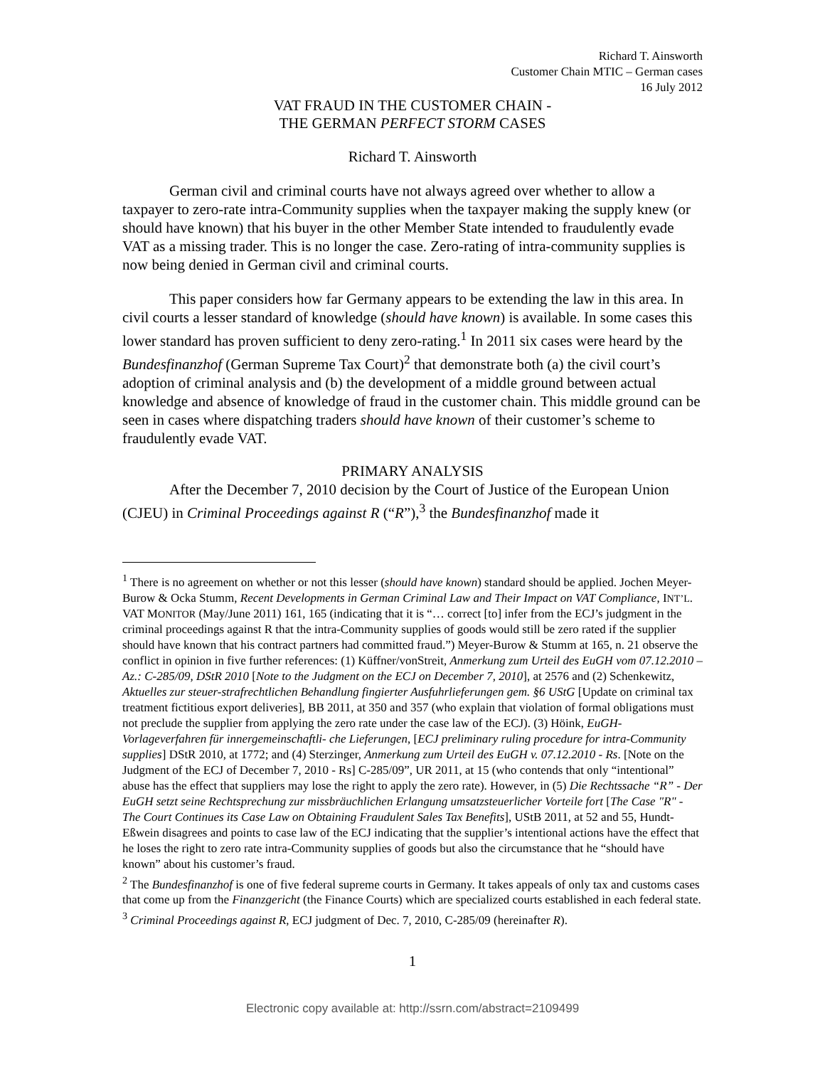Richard T. Ainsworth
Customer Chain MTIC – German cases
16 July 2012
VAT FRAUD IN THE CUSTOMER CHAIN -
THE GERMAN PERFECT STORM CASES
Richard T. Ainsworth
German civil and criminal courts have not always agreed over whether to allow a taxpayer to zero-rate intra-Community supplies when the taxpayer making the supply knew (or should have known) that his buyer in the other Member State intended to fraudulently evade VAT as a missing trader. This is no longer the case. Zero-rating of intra-community supplies is now being denied in German civil and criminal courts.
This paper considers how far Germany appears to be extending the law in this area. In civil courts a lesser standard of knowledge (should have known) is available. In some cases this lower standard has proven sufficient to deny zero-rating.<sup>1</sup> In 2011 six cases were heard by the Bundesfinanzhof (German Supreme Tax Court)<sup>2</sup> that demonstrate both (a) the civil court’s adoption of criminal analysis and (b) the development of a middle ground between actual knowledge and absence of knowledge of fraud in the customer chain. This middle ground can be seen in cases where dispatching traders should have known of their customer’s scheme to fraudulently evade VAT.
PRIMARY ANALYSIS
After the December 7, 2010 decision by the Court of Justice of the European Union (CJEU) in Criminal Proceedings against R (“R”),<sup>3</sup> the Bundesfinanzhof made it
<sup>1</sup> There is no agreement on whether or not this lesser (should have known) standard should be applied. Jochen Meyer-Burow & Ocka Stumm, Recent Developments in German Criminal Law and Their Impact on VAT Compliance, INT’L. VAT MONITOR (May/June 2011) 161, 165 (indicating that it is “… correct [to] infer from the ECJ’s judgment in the criminal proceedings against R that the intra-Community supplies of goods would still be zero rated if the supplier should have known that his contract partners had committed fraud.”) Meyer-Burow & Stumm at 165, n. 21 observe the conflict in opinion in five further references: (1) Küffner/vonStreit, Anmerkung zum Urteil des EuGH vom 07.12.2010 – Az.: C-285/09, DStR 2010 [Note to the Judgment on the ECJ on December 7, 2010], at 2576 and (2) Schenkewitz, Aktuelles zur steuer-strafrechtlichen Behandlung fingierter Ausfuhrlieferungen gem. §6 UStG [Update on criminal tax treatment fictitious export deliveries], BB 2011, at 350 and 357 (who explain that violation of formal obligations must not preclude the supplier from applying the zero rate under the case law of the ECJ). (3) Höink, EuGH-Vorlageverfahren für innergemeinschaftli- che Lieferungen, [ECJ preliminary ruling procedure for intra-Community supplies] DStR 2010, at 1772; and (4) Sterzinger, Anmerkung zum Urteil des EuGH v. 07.12.2010 - Rs. [Note on the Judgment of the ECJ of December 7, 2010 - Rs] C-285/09”, UR 2011, at 15 (who contends that only “intentional” abuse has the effect that suppliers may lose the right to apply the zero rate). However, in (5) Die Rechtssache “R” - Der EuGH setzt seine Rechtsprechung zur missbräuchlichen Erlangung umsatzsteuerlicher Vorteile fort [The Case "R" - The Court Continues its Case Law on Obtaining Fraudulent Sales Tax Benefits], UStB 2011, at 52 and 55, Hundt-Eßwein disagrees and points to case law of the ECJ indicating that the supplier’s intentional actions have the effect that he loses the right to zero rate intra-Community supplies of goods but also the circumstance that he “should have known” about his customer’s fraud.
<sup>2</sup> The Bundesfinanzhof is one of five federal supreme courts in Germany. It takes appeals of only tax and customs cases that come up from the Finanzgericht (the Finance Courts) which are specialized courts established in each federal state.
<sup>3</sup> Criminal Proceedings against R, ECJ judgment of Dec. 7, 2010, C-285/09 (hereinafter R).
1
Electronic copy available at: http://ssrn.com/abstract=2109499